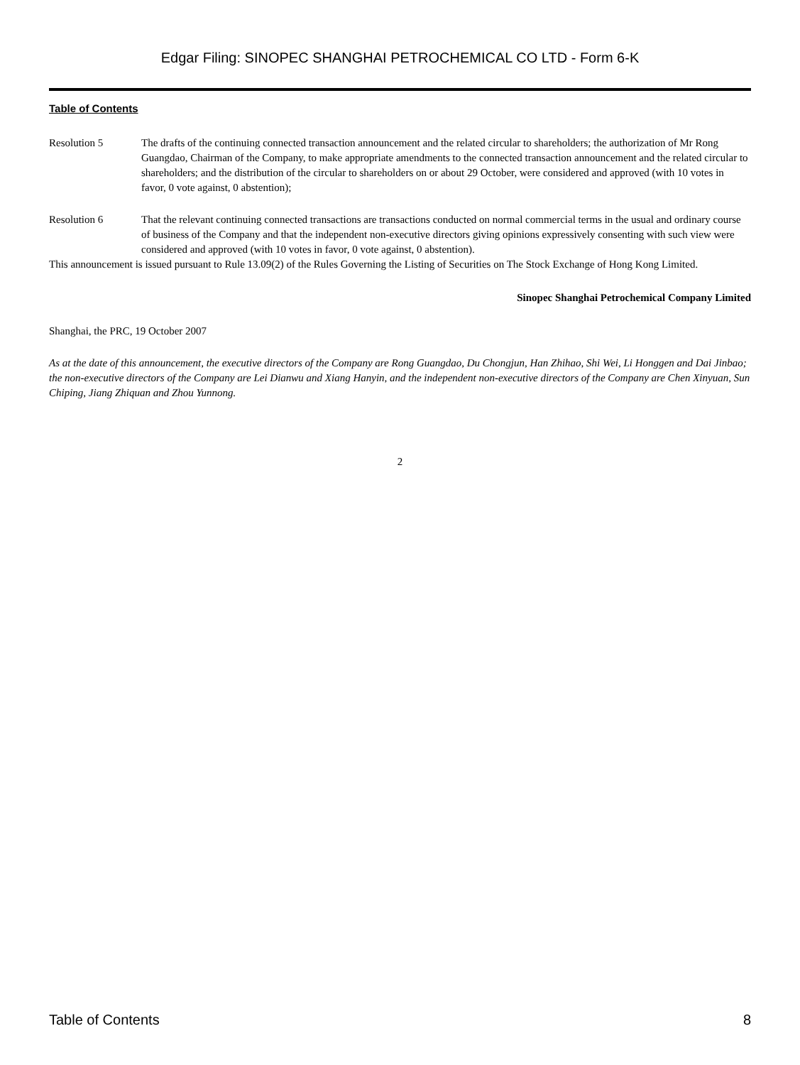Edgar Filing: SINOPEC SHANGHAI PETROCHEMICAL CO LTD - Form 6-K
Table of Contents
Resolution 5 The drafts of the continuing connected transaction announcement and the related circular to shareholders; the authorization of Mr Rong Guangdao, Chairman of the Company, to make appropriate amendments to the connected transaction announcement and the related circular to shareholders; and the distribution of the circular to shareholders on or about 29 October, were considered and approved (with 10 votes in favor, 0 vote against, 0 abstention);
Resolution 6 That the relevant continuing connected transactions are transactions conducted on normal commercial terms in the usual and ordinary course of business of the Company and that the independent non-executive directors giving opinions expressively consenting with such view were considered and approved (with 10 votes in favor, 0 vote against, 0 abstention).
This announcement is issued pursuant to Rule 13.09(2) of the Rules Governing the Listing of Securities on The Stock Exchange of Hong Kong Limited.
Sinopec Shanghai Petrochemical Company Limited
Shanghai, the PRC, 19 October 2007
As at the date of this announcement, the executive directors of the Company are Rong Guangdao, Du Chongjun, Han Zhihao, Shi Wei, Li Honggen and Dai Jinbao; the non-executive directors of the Company are Lei Dianwu and Xiang Hanyin, and the independent non-executive directors of the Company are Chen Xinyuan, Sun Chiping, Jiang Zhiquan and Zhou Yunnong.
2
Table of Contents 8